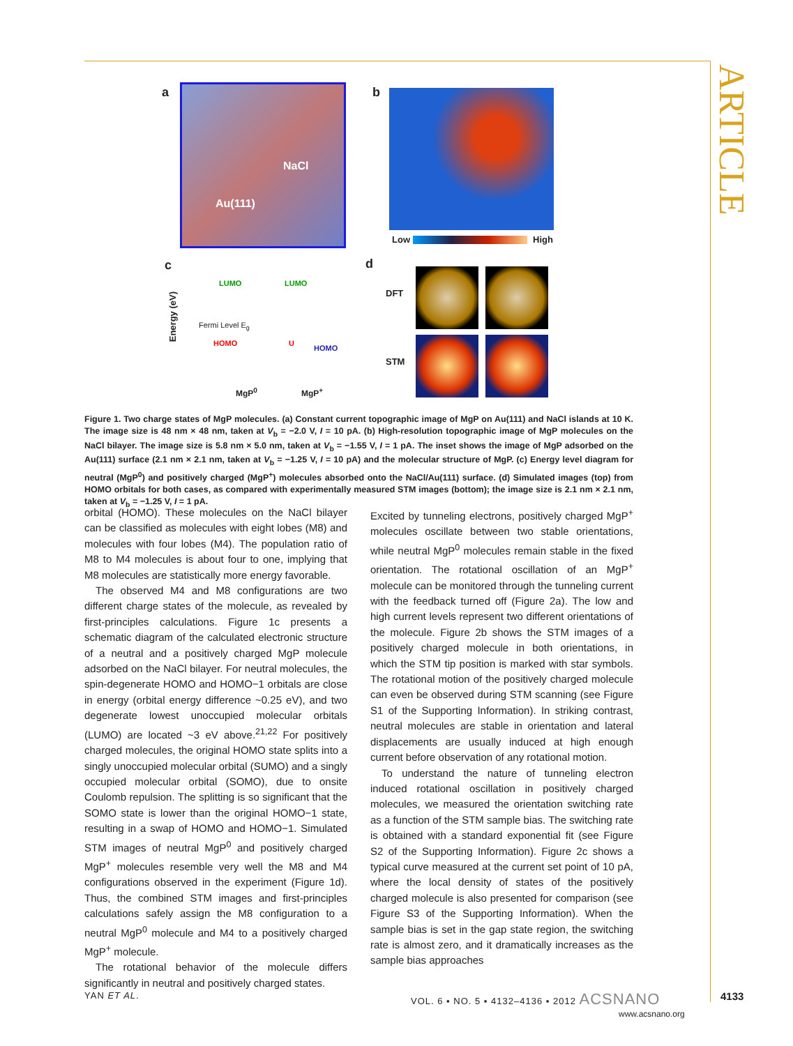ARTICLE
a NaCl
Au(111)
b
Low High
c
Energy (eV)
LUMO LUMO
Fermi Level E<sub>g</sub>
HOMO U
HOMO
MgP<sup>0</sup> MgP<sup>+</sup>
d
DFT
STM
Figure 1. Two charge states of MgP molecules. (a) Constant current topographic image of MgP on Au(111) and NaCl islands at 10 K. The image size is 48 nm × 48 nm, taken at V<sub>b</sub> = −2.0 V, I = 10 pA. (b) High-resolution topographic image of MgP molecules on the NaCl bilayer. The image size is 5.8 nm × 5.0 nm, taken at V<sub>b</sub> = −1.55 V, I = 1 pA. The inset shows the image of MgP adsorbed on the Au(111) surface (2.1 nm × 2.1 nm, taken at V<sub>b</sub> = −1.25 V, I = 10 pA) and the molecular structure of MgP. (c) Energy level diagram for neutral (MgP<sup>0</sup>) and positively charged (MgP<sup>+</sup>) molecules absorbed onto the NaCl/Au(111) surface. (d) Simulated images (top) from HOMO orbitals for both cases, as compared with experimentally measured STM images (bottom); the image size is 2.1 nm × 2.1 nm, taken at V<sub>b</sub> = −1.25 V, I = 1 pA.
orbital (HOMO). These molecules on the NaCl bilayer can be classified as molecules with eight lobes (M8) and molecules with four lobes (M4). The population ratio of M8 to M4 molecules is about four to one, implying that M8 molecules are statistically more energy favorable.
The observed M4 and M8 configurations are two different charge states of the molecule, as revealed by first-principles calculations. Figure 1c presents a schematic diagram of the calculated electronic structure of a neutral and a positively charged MgP molecule adsorbed on the NaCl bilayer. For neutral molecules, the spin-degenerate HOMO and HOMO−1 orbitals are close in energy (orbital energy difference ~0.25 eV), and two degenerate lowest unoccupied molecular orbitals (LUMO) are located ~3 eV above.<sup>21,22</sup> For positively charged molecules, the original HOMO state splits into a singly unoccupied molecular orbital (SUMO) and a singly occupied molecular orbital (SOMO), due to onsite Coulomb repulsion. The splitting is so significant that the SOMO state is lower than the original HOMO−1 state, resulting in a swap of HOMO and HOMO−1. Simulated STM images of neutral MgP<sup>0</sup> and positively charged MgP<sup>+</sup> molecules resemble very well the M8 and M4 configurations observed in the experiment (Figure 1d). Thus, the combined STM images and first-principles calculations safely assign the M8 configuration to a neutral MgP<sup>0</sup> molecule and M4 to a positively charged MgP<sup>+</sup> molecule.
The rotational behavior of the molecule differs significantly in neutral and positively charged states.
Excited by tunneling electrons, positively charged MgP<sup>+</sup> molecules oscillate between two stable orientations, while neutral MgP<sup>0</sup> molecules remain stable in the fixed orientation. The rotational oscillation of an MgP<sup>+</sup> molecule can be monitored through the tunneling current with the feedback turned off (Figure 2a). The low and high current levels represent two different orientations of the molecule. Figure 2b shows the STM images of a positively charged molecule in both orientations, in which the STM tip position is marked with star symbols. The rotational motion of the positively charged molecule can even be observed during STM scanning (see Figure S1 of the Supporting Information). In striking contrast, neutral molecules are stable in orientation and lateral displacements are usually induced at high enough current before observation of any rotational motion.
To understand the nature of tunneling electron induced rotational oscillation in positively charged molecules, we measured the orientation switching rate as a function of the STM sample bias. The switching rate is obtained with a standard exponential fit (see Figure S2 of the Supporting Information). Figure 2c shows a typical curve measured at the current set point of 10 pA, where the local density of states of the positively charged molecule is also presented for comparison (see Figure S3 of the Supporting Information). When the sample bias is set in the gap state region, the switching rate is almost zero, and it dramatically increases as the sample bias approaches
YAN ET AL.
VOL. 6 ▪ NO. 5 ▪ 4132–4136 ▪ 2012 ACSNANO
www.acsnano.org
4133